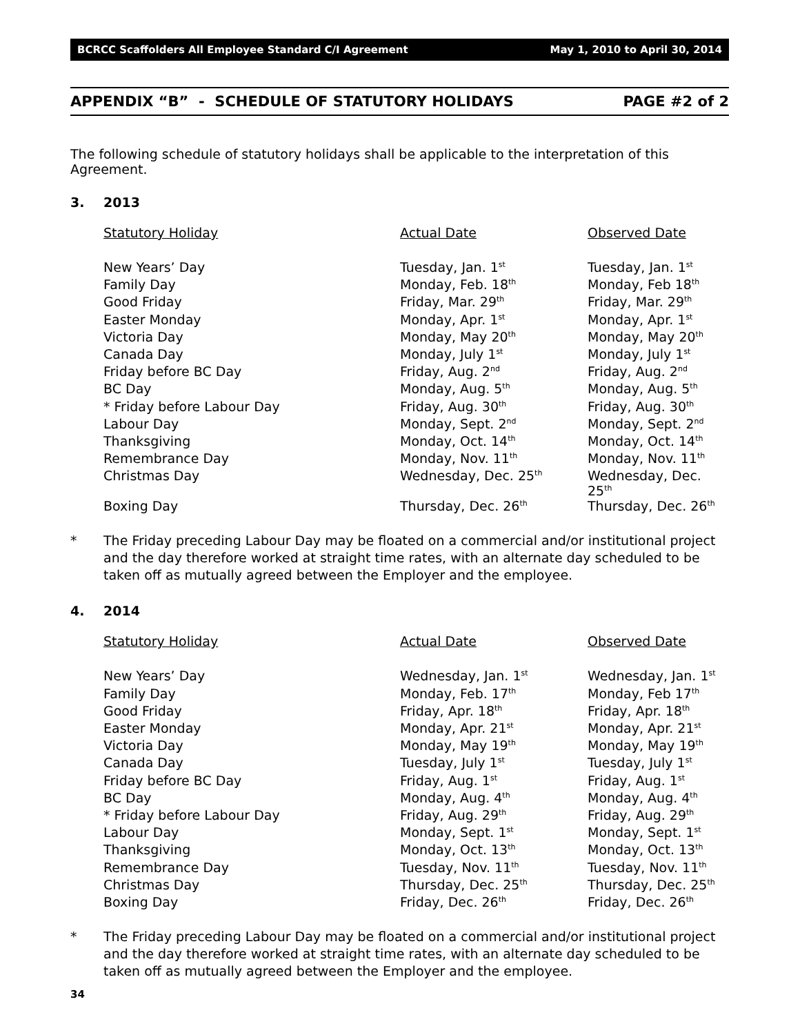BCRCC Scaffolders All Employee Standard C/I Agreement May 1, 2010 to April 30, 2014
APPENDIX “B” - SCHEDULE OF STATUTORY HOLIDAYS PAGE #2 of 2
The following schedule of statutory holidays shall be applicable to the interpretation of this Agreement.
3. 2013
| Statutory Holiday | Actual Date | Observed Date |
| --- | --- | --- |
| New Years’ Day | Tuesday, Jan. 1<sup>st</sup> | Tuesday, Jan. 1<sup>st</sup> |
| Family Day | Monday, Feb. 18<sup>th</sup> | Monday, Feb 18<sup>th</sup> |
| Good Friday | Friday, Mar. 29<sup>th</sup> | Friday, Mar. 29<sup>th</sup> |
| Easter Monday | Monday, Apr. 1<sup>st</sup> | Monday, Apr. 1<sup>st</sup> |
| Victoria Day | Monday, May 20<sup>th</sup> | Monday, May 20<sup>th</sup> |
| Canada Day | Monday, July 1<sup>st</sup> | Monday, July 1<sup>st</sup> |
| Friday before BC Day | Friday, Aug. 2<sup>nd</sup> | Friday, Aug. 2<sup>nd</sup> |
| BC Day | Monday, Aug. 5<sup>th</sup> | Monday, Aug. 5<sup>th</sup> |
| * Friday before Labour Day | Friday, Aug. 30<sup>th</sup> | Friday, Aug. 30<sup>th</sup> |
| Labour Day | Monday, Sept. 2<sup>nd</sup> | Monday, Sept. 2<sup>nd</sup> |
| Thanksgiving | Monday, Oct. 14<sup>th</sup> | Monday, Oct. 14<sup>th</sup> |
| Remembrance Day | Monday, Nov. 11<sup>th</sup> | Monday, Nov. 11<sup>th</sup> |
| Christmas Day | Wednesday, Dec. 25<sup>th</sup> | Wednesday, Dec. 25<sup>th</sup> |
| Boxing Day | Thursday, Dec. 26<sup>th</sup> | Thursday, Dec. 26<sup>th</sup> |
* The Friday preceding Labour Day may be floated on a commercial and/or institutional project and the day therefore worked at straight time rates, with an alternate day scheduled to be taken off as mutually agreed between the Employer and the employee.
4. 2014
| Statutory Holiday | Actual Date | Observed Date |
| --- | --- | --- |
| New Years’ Day | Wednesday, Jan. 1<sup>st</sup> | Wednesday, Jan. 1<sup>st</sup> |
| Family Day | Monday, Feb. 17<sup>th</sup> | Monday, Feb 17<sup>th</sup> |
| Good Friday | Friday, Apr. 18<sup>th</sup> | Friday, Apr. 18<sup>th</sup> |
| Easter Monday | Monday, Apr. 21<sup>st</sup> | Monday, Apr. 21<sup>st</sup> |
| Victoria Day | Monday, May 19<sup>th</sup> | Monday, May 19<sup>th</sup> |
| Canada Day | Tuesday, July 1<sup>st</sup> | Tuesday, July 1<sup>st</sup> |
| Friday before BC Day | Friday, Aug. 1<sup>st</sup> | Friday, Aug. 1<sup>st</sup> |
| BC Day | Monday, Aug. 4<sup>th</sup> | Monday, Aug. 4<sup>th</sup> |
| * Friday before Labour Day | Friday, Aug. 29<sup>th</sup> | Friday, Aug. 29<sup>th</sup> |
| Labour Day | Monday, Sept. 1<sup>st</sup> | Monday, Sept. 1<sup>st</sup> |
| Thanksgiving | Monday, Oct. 13<sup>th</sup> | Monday, Oct. 13<sup>th</sup> |
| Remembrance Day | Tuesday, Nov. 11<sup>th</sup> | Tuesday, Nov. 11<sup>th</sup> |
| Christmas Day | Thursday, Dec. 25<sup>th</sup> | Thursday, Dec. 25<sup>th</sup> |
| Boxing Day | Friday, Dec. 26<sup>th</sup> | Friday, Dec. 26<sup>th</sup> |
* The Friday preceding Labour Day may be floated on a commercial and/or institutional project and the day therefore worked at straight time rates, with an alternate day scheduled to be taken off as mutually agreed between the Employer and the employee.
34